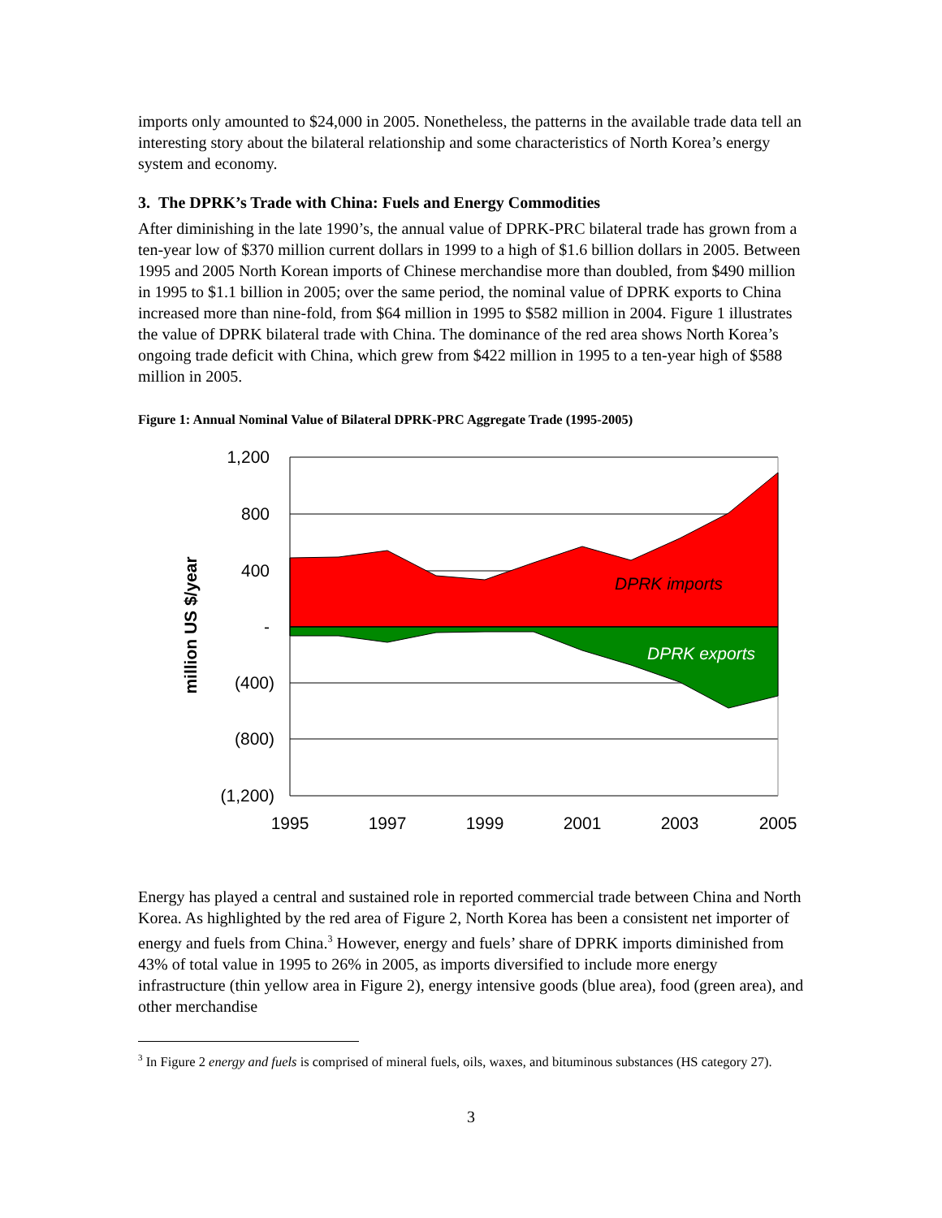imports only amounted to $24,000 in 2005. Nonetheless, the patterns in the available trade data tell an interesting story about the bilateral relationship and some characteristics of North Korea’s energy system and economy.
3. The DPRK’s Trade with China: Fuels and Energy Commodities
After diminishing in the late 1990’s, the annual value of DPRK-PRC bilateral trade has grown from a ten-year low of $370 million current dollars in 1999 to a high of $1.6 billion dollars in 2005. Between 1995 and 2005 North Korean imports of Chinese merchandise more than doubled, from $490 million in 1995 to $1.1 billion in 2005; over the same period, the nominal value of DPRK exports to China increased more than nine-fold, from $64 million in 1995 to $582 million in 2004. Figure 1 illustrates the value of DPRK bilateral trade with China. The dominance of the red area shows North Korea’s ongoing trade deficit with China, which grew from $422 million in 1995 to a ten-year high of $588 million in 2005.
Figure 1: Annual Nominal Value of Bilateral DPRK-PRC Aggregate Trade (1995-2005)
1,200
800
400
-
(400)
(800)
(1,200)
1995
1997
1999
2001
2003
2005
DPRK imports
DPRK exports
million US $/year
Energy has played a central and sustained role in reported commercial trade between China and North Korea. As highlighted by the red area of Figure 2, North Korea has been a consistent net importer of energy and fuels from China.<sup>3</sup> However, energy and fuels’ share of DPRK imports diminished from 43% of total value in 1995 to 26% in 2005, as imports diversified to include more energy infrastructure (thin yellow area in Figure 2), energy intensive goods (blue area), food (green area), and other merchandise
<sup>3</sup> In Figure 2 energy and fuels is comprised of mineral fuels, oils, waxes, and bituminous substances (HS category 27).
3